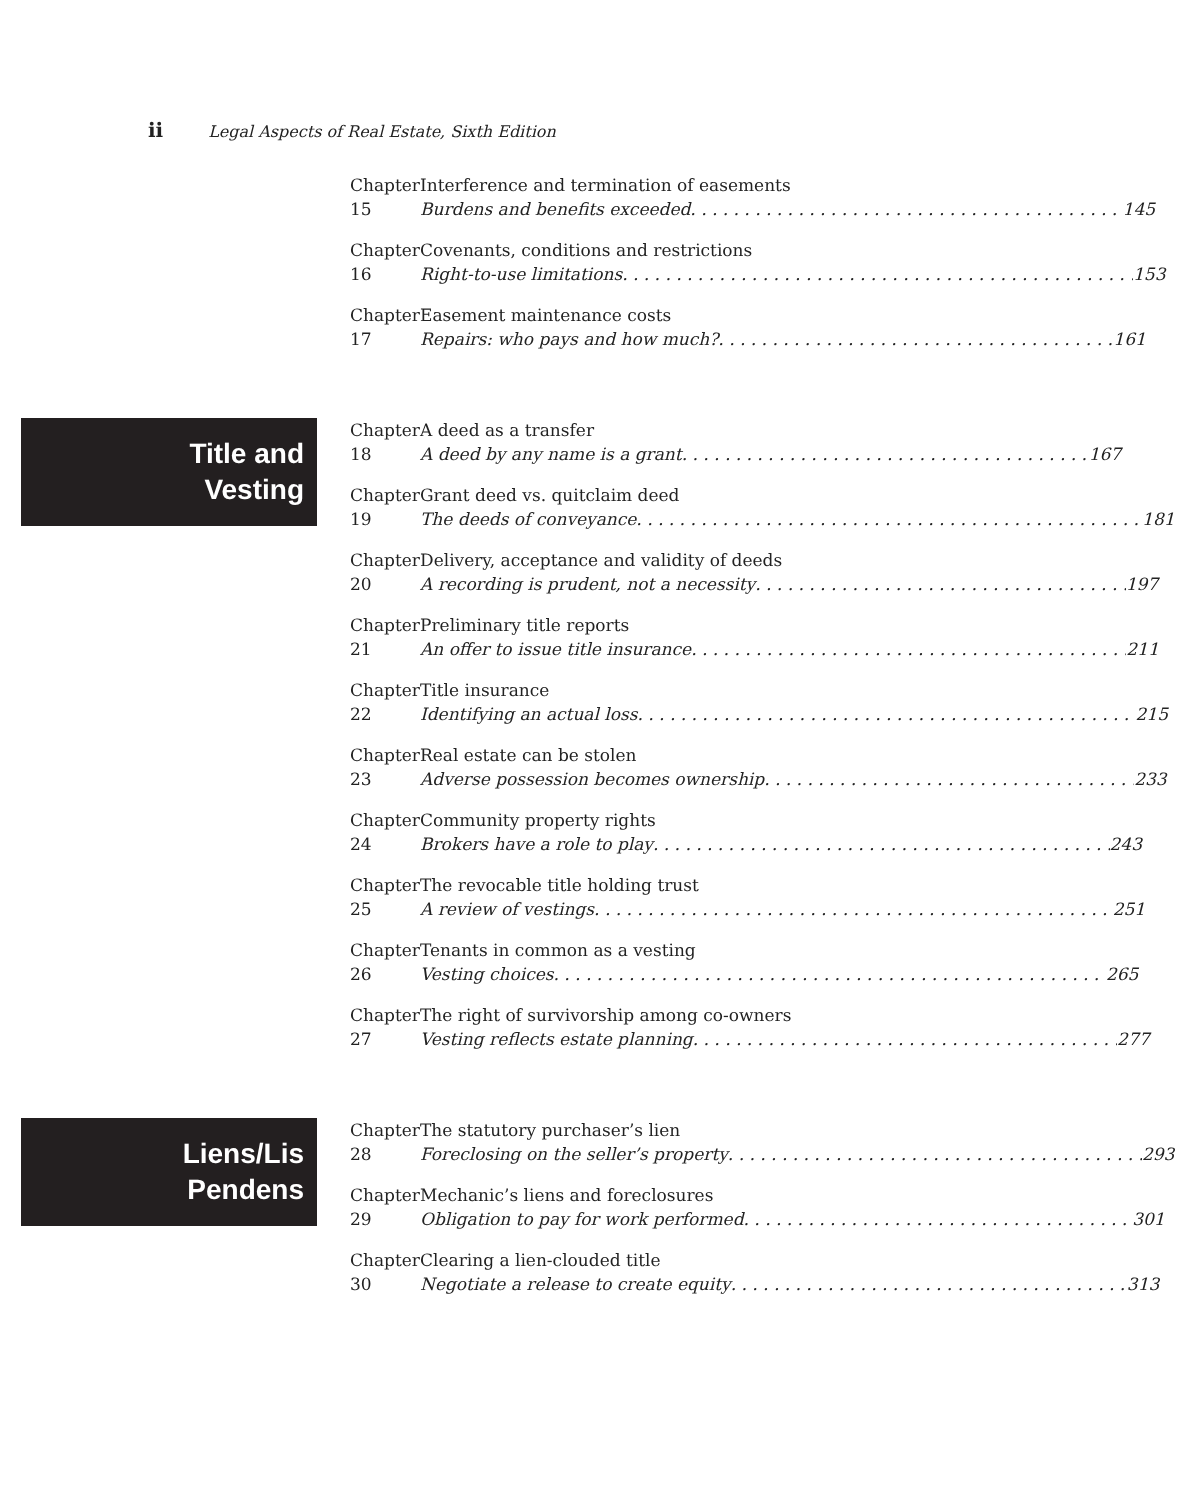ii Legal Aspects of Real Estate, Sixth Edition
Chapter 15 Interference and termination of easements
Burdens and benefits exceeded 145
Chapter 16 Covenants, conditions and restrictions
Right-to-use limitations 153
Chapter 17 Easement maintenance costs
Repairs: who pays and how much? 161
Title and
Vesting
Chapter 18 A deed as a transfer
A deed by any name is a grant 167
Chapter 19 Grant deed vs. quitclaim deed
The deeds of conveyance 181
Chapter 20 Delivery, acceptance and validity of deeds
A recording is prudent, not a necessity 197
Chapter 21 Preliminary title reports
An offer to issue title insurance 211
Chapter 22 Title insurance
Identifying an actual loss 215
Chapter 23 Real estate can be stolen
Adverse possession becomes ownership 233
Chapter 24 Community property rights
Brokers have a role to play 243
Chapter 25 The revocable title holding trust
A review of vestings 251
Chapter 26 Tenants in common as a vesting
Vesting choices 265
Chapter 27 The right of survivorship among co-owners
Vesting reflects estate planning 277
Liens/Lis
Pendens
Chapter 28 The statutory purchaser’s lien
Foreclosing on the seller’s property 293
Chapter 29 Mechanic’s liens and foreclosures
Obligation to pay for work performed 301
Chapter 30 Clearing a lien-clouded title
Negotiate a release to create equity 313